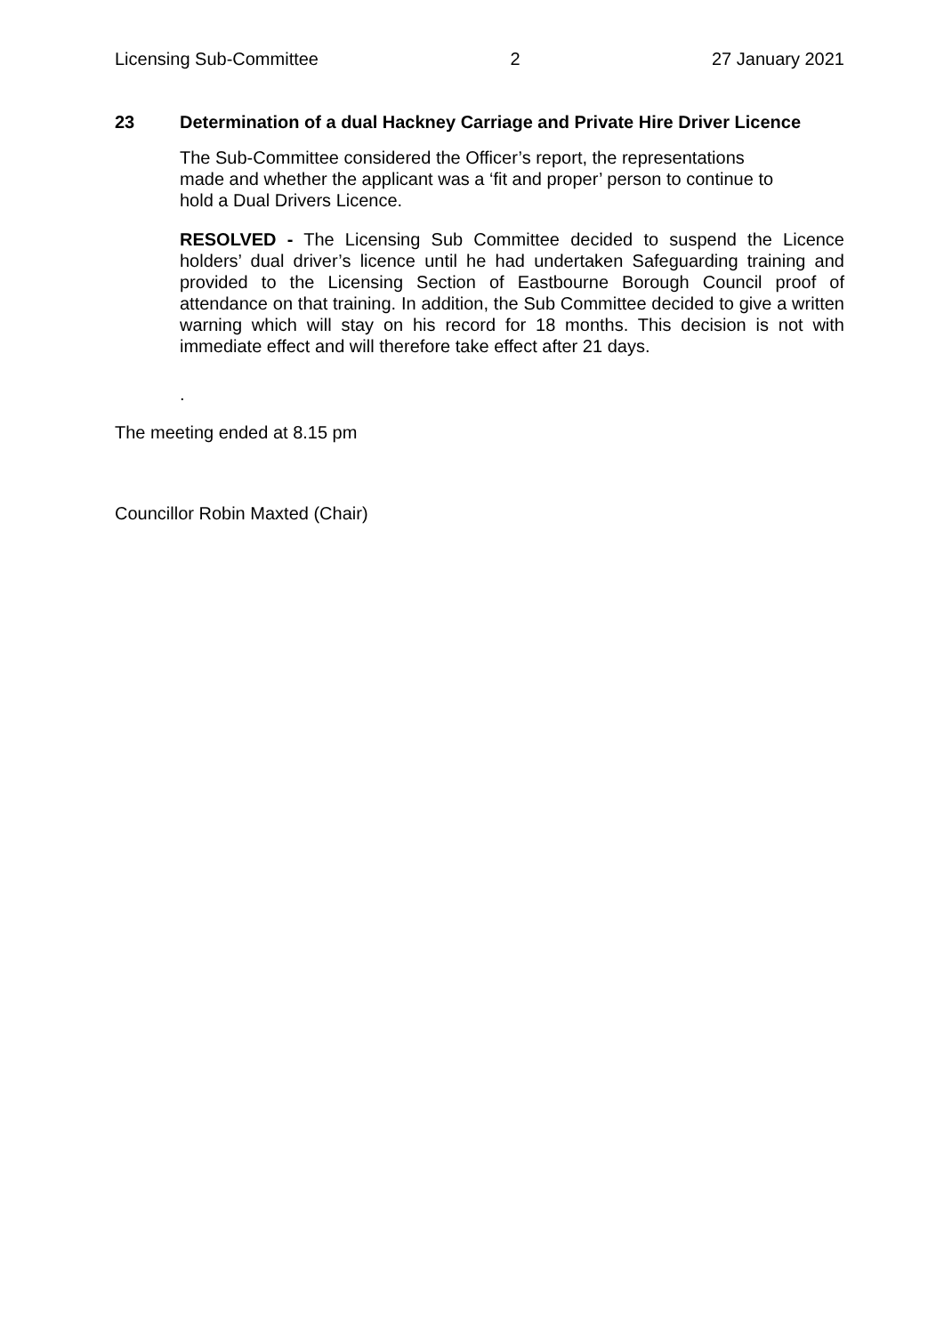Licensing Sub-Committee 2 27 January 2021
23 Determination of a dual Hackney Carriage and Private Hire Driver Licence
The Sub-Committee considered the Officer’s report, the representations
made and whether the applicant was a ‘fit and proper’ person to continue to
hold a Dual Drivers Licence.
RESOLVED - The Licensing Sub Committee decided to suspend the Licence holders’ dual driver’s licence until he had undertaken Safeguarding training and provided to the Licensing Section of Eastbourne Borough Council proof of attendance on that training. In addition, the Sub Committee decided to give a written warning which will stay on his record for 18 months. This decision is not with immediate effect and will therefore take effect after 21 days.
.
The meeting ended at 8.15 pm
Councillor Robin Maxted (Chair)